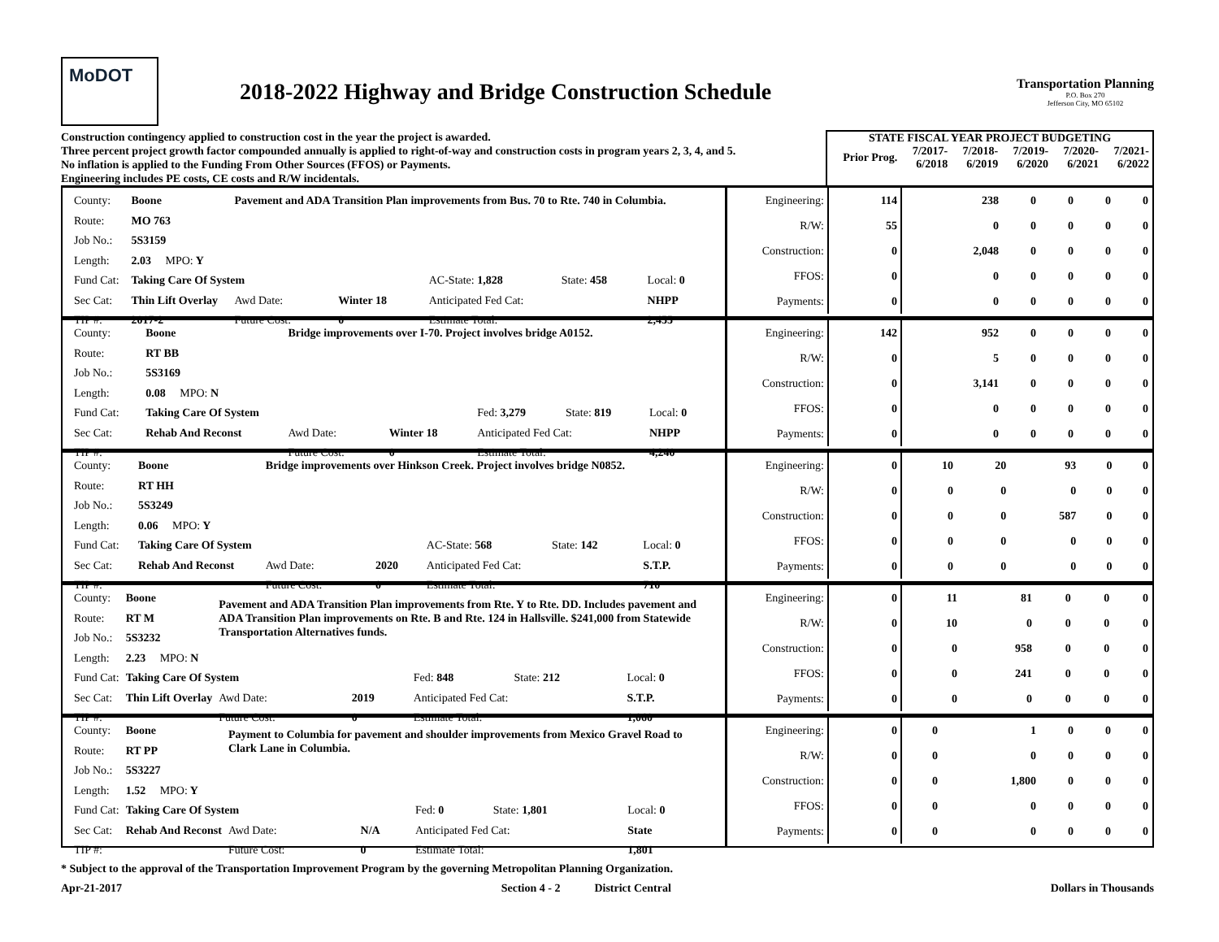MoDOT
2018-2022 Highway and Bridge Construction Schedule
Transportation Planning
P.O. Box 270
Jefferson City, MO 65102
Construction contingency applied to construction cost in the year the project is awarded.
Three percent project growth factor compounded annually is applied to right-of-way and construction costs in program years 2, 3, 4, and 5.
No inflation is applied to the Funding From Other Sources (FFOS) or Payments.
Engineering includes PE costs, CE costs and R/W incidentals.
| STATE FISCAL YEAR PROJECT BUDGETING | | | | | |
| --- | --- | --- | --- | --- | --- |
| Prior Prog. | 7/2017- 6/2018 | 7/2018- 6/2019 | 7/2019- 6/2020 | 7/2020- 6/2021 | 7/2021- 6/2022 |
| County: | Boone | Pavement and ADA Transition Plan improvements from Bus. 70 to Rte. 740 in Columbia. | | | | |
| Route: | MO 763 | | | | | |
| Job No.: | 5S3159 | | | | | |
| Length: | 2.03 MPO: Y | | | | | |
| Fund Cat: | Taking Care Of System | | | AC-State: 1,828 | State: 458 | Local: 0 |
| Sec Cat: | Thin Lift Overlay | Awd Date: | Winter 18 | Anticipated Fed Cat: | | NHPP |
| TIP #: | 2017-2 | Future Cost: | 0 | Estimate Total: | | 2,455 |
| Engineering: | 114 | 238 | 0 | 0 | 0 | 0 |
| R/W: | 55 | 0 | 0 | 0 | 0 | 0 |
| Construction: | 0 | 2,048 | 0 | 0 | 0 | 0 |
| FFOS: | 0 | 0 | 0 | 0 | 0 | 0 |
| Payments: | 0 | 0 | 0 | 0 | 0 | 0 |
| County: | Boone | Bridge improvements over I-70. Project involves bridge A0152. | | | | |
| Route: | RT BB | | | | | |
| Job No.: | 5S3169 | | | | | |
| Length: | 0.08 MPO: N | | | | | |
| Fund Cat: | Taking Care Of System | | | Fed: 3,279 | State: 819 | Local: 0 |
| Sec Cat: | Rehab And Reconst | Awd Date: | Winter 18 | Anticipated Fed Cat: | | NHPP |
| TIP #: | | Future Cost: | 0 | Estimate Total: | | 4,240 |
| Engineering: | 142 | 952 | 0 | 0 | 0 | 0 |
| R/W: | 0 | 5 | 0 | 0 | 0 | 0 |
| Construction: | 0 | 3,141 | 0 | 0 | 0 | 0 |
| FFOS: | 0 | 0 | 0 | 0 | 0 | 0 |
| Payments: | 0 | 0 | 0 | 0 | 0 | 0 |
| County: | Boone | Bridge improvements over Hinkson Creek. Project involves bridge N0852. | | | | |
| Route: | RT HH | | | | | |
| Job No.: | 5S3249 | | | | | |
| Length: | 0.06 MPO: Y | | | | | |
| Fund Cat: | Taking Care Of System | | | AC-State: 568 | State: 142 | Local: 0 |
| Sec Cat: | Rehab And Reconst | Awd Date: | 2020 | Anticipated Fed Cat: | | S.T.P. |
| TIP #: | | Future Cost: | 0 | Estimate Total: | | 710 |
| Engineering: | 0 | 10 | 20 | 93 | 0 | 0 |
| R/W: | 0 | 0 | 0 | 0 | 0 | 0 |
| Construction: | 0 | 0 | 0 | 587 | 0 | 0 |
| FFOS: | 0 | 0 | 0 | 0 | 0 | 0 |
| Payments: | 0 | 0 | 0 | 0 | 0 | 0 |
| County: | Boone | Pavement and ADA Transition Plan improvements from Rte. Y to Rte. DD. Includes pavement and ADA Transition Plan improvements on Rte. B and Rte. 124 in Hallsville. $241,000 from Statewide Transportation Alternatives funds. | | | | |
| Route: | RT M | | | | | |
| Job No.: | 5S3232 | | | | | |
| Length: | 2.23 MPO: N | | | | | |
| Fund Cat: | Taking Care Of System | | | Fed: 848 | State: 212 | Local: 0 |
| Sec Cat: | Thin Lift Overlay | Awd Date: | 2019 | Anticipated Fed Cat: | | S.T.P. |
| TIP #: | | Future Cost: | 0 | Estimate Total: | | 1,060 |
| Engineering: | 0 | 11 | 81 | 0 | 0 | 0 |
| R/W: | 0 | 10 | 0 | 0 | 0 | 0 |
| Construction: | 0 | 0 | 958 | 0 | 0 | 0 |
| FFOS: | 0 | 0 | 241 | 0 | 0 | 0 |
| Payments: | 0 | 0 | 0 | 0 | 0 | 0 |
| County: | Boone | Payment to Columbia for pavement and shoulder improvements from Mexico Gravel Road to Clark Lane in Columbia. | | | | |
| Route: | RT PP | | | | | |
| Job No.: | 5S3227 | | | | | |
| Length: | 1.52 MPO: Y | | | | | |
| Fund Cat: | Taking Care Of System | | | Fed: 0 | State: 1,801 | Local: 0 |
| Sec Cat: | Rehab And Reconst | Awd Date: | N/A | Anticipated Fed Cat: | | State |
| TIP #: | | Future Cost: | 0 | Estimate Total: | | 1,801 |
| Engineering: | 0 | 0 | 1 | 0 | 0 | 0 |
| R/W: | 0 | 0 | 0 | 0 | 0 | 0 |
| Construction: | 0 | 0 | 1,800 | 0 | 0 | 0 |
| FFOS: | 0 | 0 | 0 | 0 | 0 | 0 |
| Payments: | 0 | 0 | 0 | 0 | 0 | 0 |
* Subject to the approval of the Transportation Improvement Program by the governing Metropolitan Planning Organization.
Apr-21-2017 Section 4 - 2 District Central Dollars in Thousands